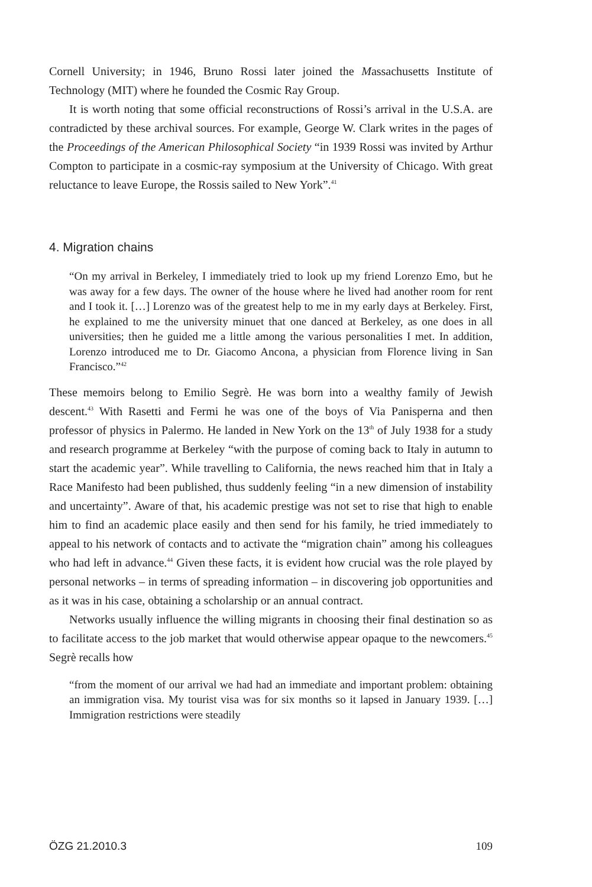Cornell University; in 1946, Bruno Rossi later joined the Massachusetts Institute of Technology (MIT) where he founded the Cosmic Ray Group.
It is worth noting that some official reconstructions of Rossi’s arrival in the U.S.A. are contradicted by these archival sources. For example, George W. Clark writes in the pages of the Proceedings of the American Philosophical Society “in 1939 Rossi was invited by Arthur Compton to participate in a cosmic-ray symposium at the University of Chicago. With great reluctance to leave Europe, the Rossis sailed to New York”.<sup>41</sup>
4. Migration chains
“On my arrival in Berkeley, I immediately tried to look up my friend Lorenzo Emo, but he was away for a few days. The owner of the house where he lived had another room for rent and I took it. […] Lorenzo was of the greatest help to me in my early days at Berkeley. First, he explained to me the university minuet that one danced at Berkeley, as one does in all universities; then he guided me a little among the various personalities I met. In addition, Lorenzo introduced me to Dr. Giacomo Ancona, a physician from Florence living in San Francisco.”<sup>42</sup>
These memoirs belong to Emilio Segrè. He was born into a wealthy family of Jewish descent.<sup>43</sup> With Rasetti and Fermi he was one of the boys of Via Panisperna and then professor of physics in Palermo. He landed in New York on the 13<sup>th</sup> of July 1938 for a study and research programme at Berkeley “with the purpose of coming back to Italy in autumn to start the academic year”. While travelling to California, the news reached him that in Italy a Race Manifesto had been published, thus suddenly feeling “in a new dimension of instability and uncertainty”. Aware of that, his academic prestige was not set to rise that high to enable him to find an academic place easily and then send for his family, he tried immediately to appeal to his network of contacts and to activate the “migration chain” among his colleagues who had left in advance.<sup>44</sup> Given these facts, it is evident how crucial was the role played by personal networks – in terms of spreading information – in discovering job opportunities and as it was in his case, obtaining a scholarship or an annual contract.
Networks usually influence the willing migrants in choosing their final destination so as to facilitate access to the job market that would otherwise appear opaque to the newcomers.<sup>45</sup> Segrè recalls how
“from the moment of our arrival we had had an immediate and important problem: obtaining an immigration visa. My tourist visa was for six months so it lapsed in January 1939. […] Immigration restrictions were steadily
ÖZG 21.2010.3 109